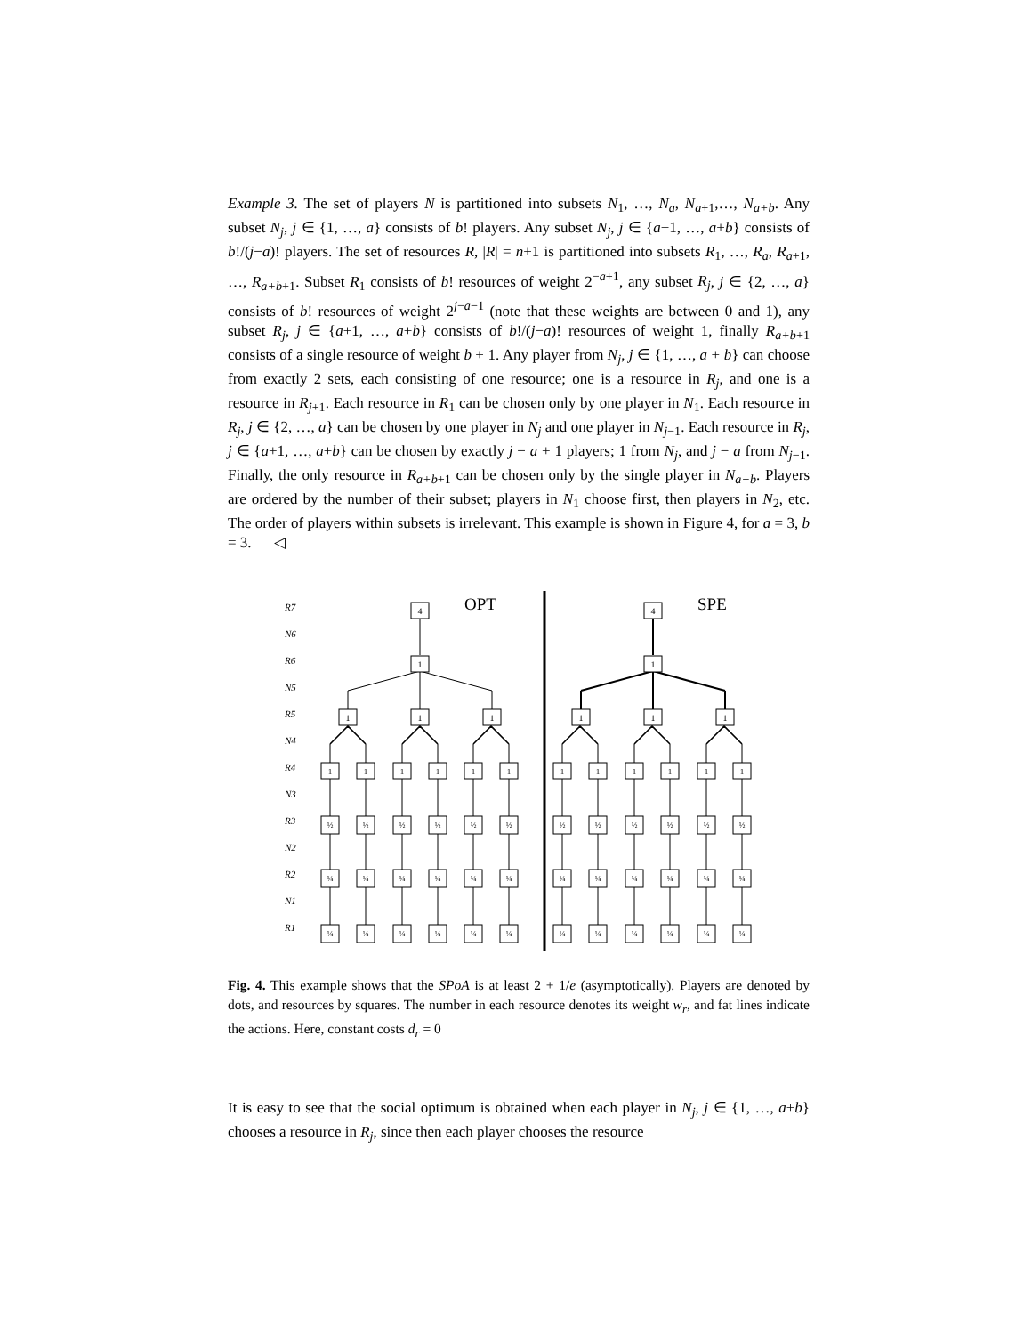Example 3. The set of players N is partitioned into subsets N<sub>1</sub>, …, N<sub>a</sub>, N<sub>a+1</sub>,…, N<sub>a+b</sub>. Any subset N<sub>j</sub>, j ∈ {1, …, a} consists of b! players. Any subset N<sub>j</sub>, j ∈ {a+1, …, a+b} consists of b!/(j−a)! players. The set of resources R, |R| = n+1 is partitioned into subsets R<sub>1</sub>, …, R<sub>a</sub>, R<sub>a+1</sub>, …, R<sub>a+b+1</sub>. Subset R<sub>1</sub> consists of b! resources of weight 2<sup>−a+1</sup>, any subset R<sub>j</sub>, j ∈ {2, …, a} consists of b! resources of weight 2<sup>j−a−1</sup> (note that these weights are between 0 and 1), any subset R<sub>j</sub>, j ∈ {a+1, …, a+b} consists of b!/(j−a)! resources of weight 1, finally R<sub>a+b+1</sub> consists of a single resource of weight b + 1. Any player from N<sub>j</sub>, j ∈ {1, …, a + b} can choose from exactly 2 sets, each consisting of one resource; one is a resource in R<sub>j</sub>, and one is a resource in R<sub>j+1</sub>. Each resource in R<sub>1</sub> can be chosen only by one player in N<sub>1</sub>. Each resource in R<sub>j</sub>, j ∈ {2, …, a} can be chosen by one player in N<sub>j</sub> and one player in N<sub>j−1</sub>. Each resource in R<sub>j</sub>, j ∈ {a+1, …, a+b} can be chosen by exactly j − a + 1 players; 1 from N<sub>j</sub>, and j − a from N<sub>j−1</sub>. Finally, the only resource in R<sub>a+b+1</sub> can be chosen only by the single player in N<sub>a+b</sub>. Players are ordered by the number of their subset; players in N<sub>1</sub> choose first, then players in N<sub>2</sub>, etc. The order of players within subsets is irrelevant. This example is shown in Figure 4, for a = 3, b = 3. ◁
R7
N6
R6
N5
R5
N4
R4
N3
R3
N2
R2
N1
R1
OPT
SPE
4
4
1
1
1
1
1
1
1
1
1
1
1
1
1
1
1
1
1
1
1
1
½
½
½
½
½
½
½
½
½
½
½
½
¼
¼
¼
¼
¼
¼
¼
¼
¼
¼
¼
¼
¼
¼
¼
¼
¼
¼
¼
¼
¼
¼
¼
¼
Fig. 4. This example shows that the SPoA is at least 2 + 1/e (asymptotically). Players are denoted by dots, and resources by squares. The number in each resource denotes its weight w<sub>r</sub>, and fat lines indicate the actions. Here, constant costs d<sub>r</sub> = 0
It is easy to see that the social optimum is obtained when each player in N<sub>j</sub>, j ∈ {1, …, a+b} chooses a resource in R<sub>j</sub>, since then each player chooses the resource